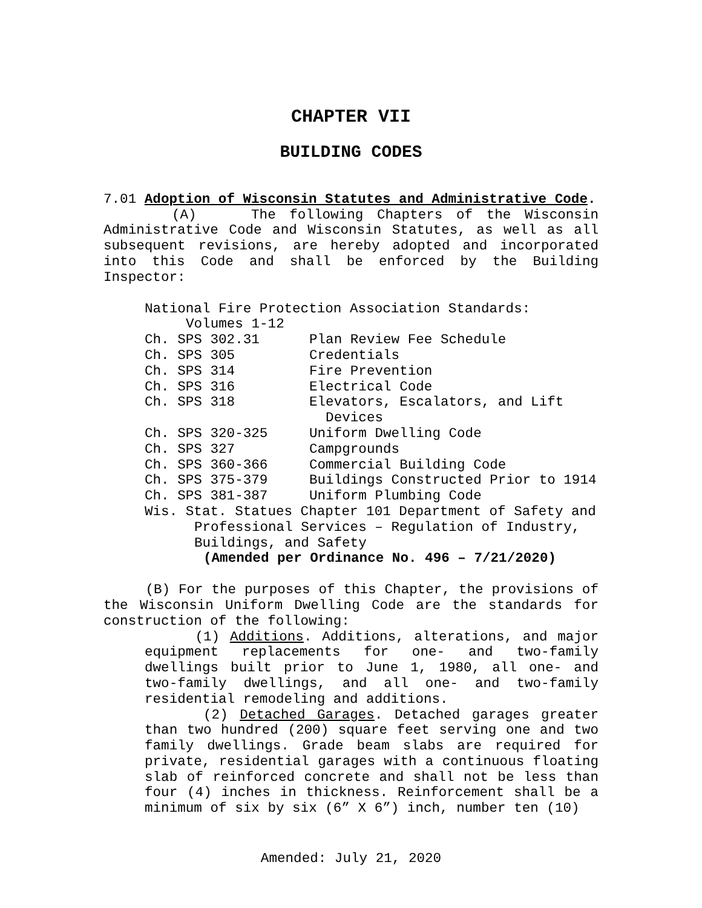CHAPTER VII
BUILDING CODES
7.01 Adoption of Wisconsin Statutes and Administrative Code.
(A) The following Chapters of the Wisconsin Administrative Code and Wisconsin Statutes, as well as all subsequent revisions, are hereby adopted and incorporated into this Code and shall be enforced by the Building Inspector:
National Fire Protection Association Standards:
Volumes 1-12
| Ch. SPS 302.31 | Plan Review Fee Schedule |
| Ch. SPS 305 | Credentials |
| Ch. SPS 314 | Fire Prevention |
| Ch. SPS 316 | Electrical Code |
| Ch. SPS 318 | Elevators, Escalators, and Lift Devices |
| Ch. SPS 320-325 | Uniform Dwelling Code |
| Ch. SPS 327 | Campgrounds |
| Ch. SPS 360-366 | Commercial Building Code |
| Ch. SPS 375-379 | Buildings Constructed Prior to 1914 |
| Ch. SPS 381-387 | Uniform Plumbing Code |
Wis. Stat. Statues Chapter 101 Department of Safety and
Professional Services – Regulation of Industry,
Buildings, and Safety
(Amended per Ordinance No. 496 – 7/21/2020)
(B) For the purposes of this Chapter, the provisions of the Wisconsin Uniform Dwelling Code are the standards for construction of the following:
(1) Additions. Additions, alterations, and major equipment replacements for one- and two-family dwellings built prior to June 1, 1980, all one- and two-family dwellings, and all one- and two-family residential remodeling and additions.
(2) Detached Garages. Detached garages greater than two hundred (200) square feet serving one and two family dwellings. Grade beam slabs are required for private, residential garages with a continuous floating slab of reinforced concrete and shall not be less than four (4) inches in thickness. Reinforcement shall be a minimum of six by six (6” X 6”) inch, number ten (10)
Amended: July 21, 2020